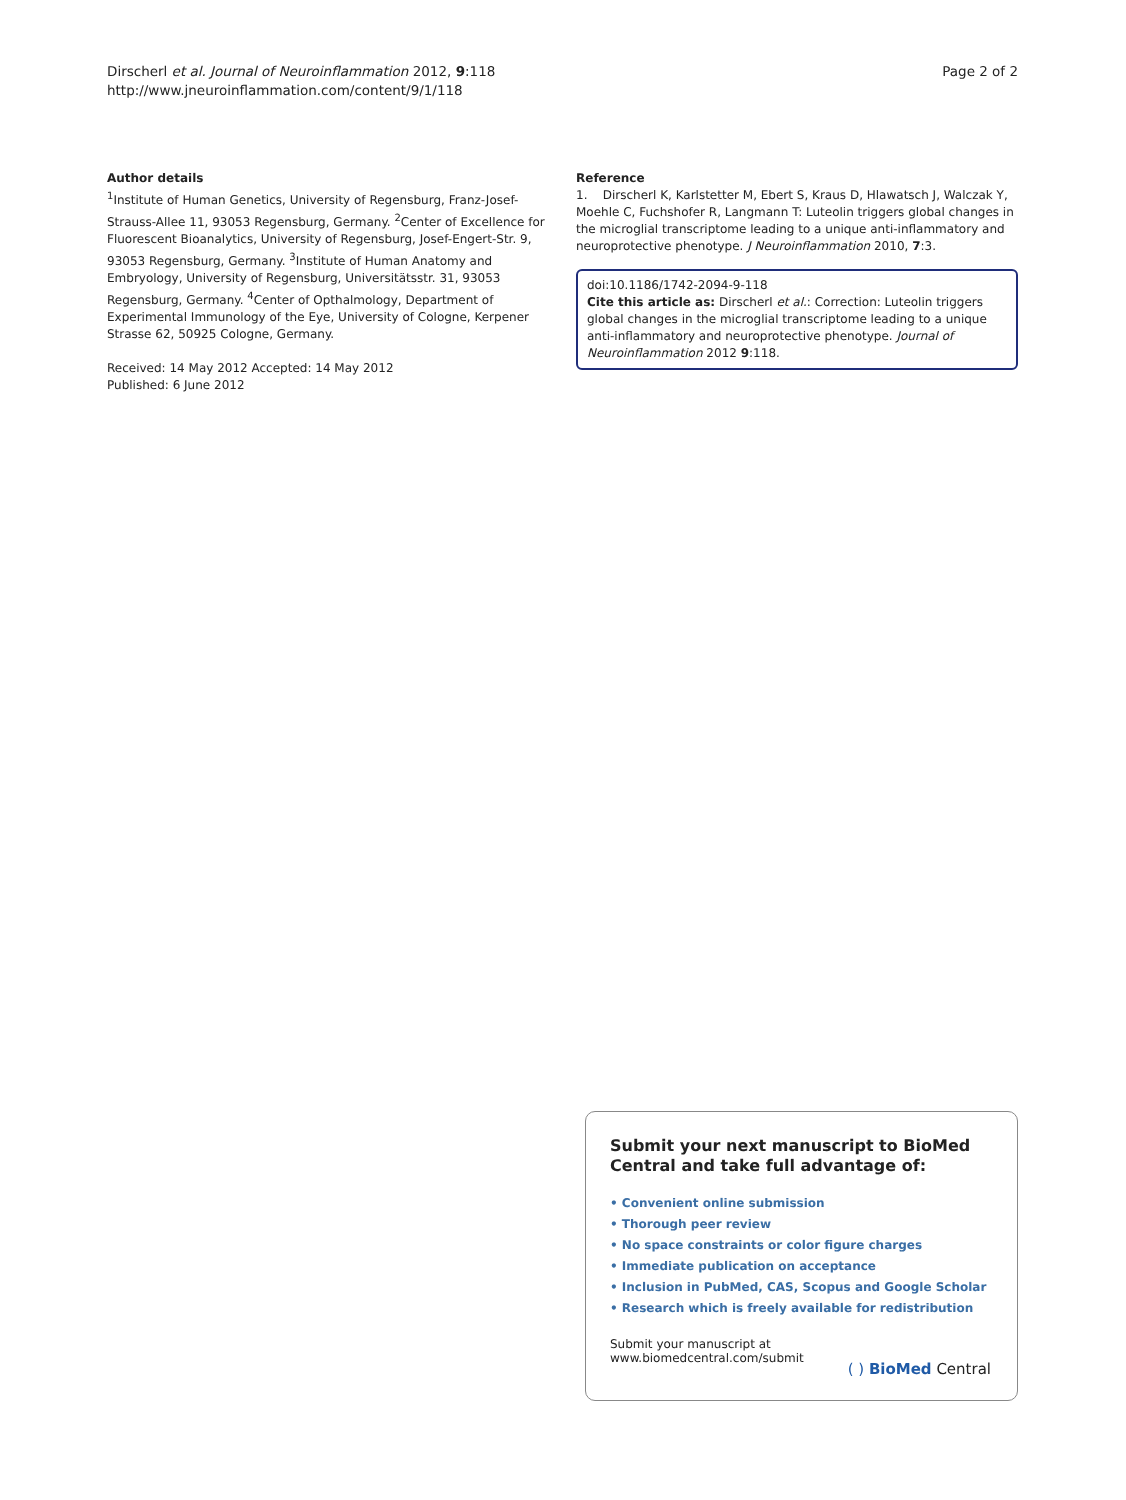Dirscherl et al. Journal of Neuroinflammation 2012, 9:118
http://www.jneuroinflammation.com/content/9/1/118
Page 2 of 2
Author details
<sup>1</sup> Institute of Human Genetics, University of Regensburg, Franz-Josef-Strauss-Allee 11, 93053 Regensburg, Germany. <sup>2</sup>Center of Excellence for Fluorescent Bioanalytics, University of Regensburg, Josef-Engert-Str. 9, 93053 Regensburg, Germany. <sup>3</sup>Institute of Human Anatomy and Embryology, University of Regensburg, Universitätsstr. 31, 93053 Regensburg, Germany. <sup>4</sup>Center of Opthalmology, Department of Experimental Immunology of the Eye, University of Cologne, Kerpener Strasse 62, 50925 Cologne, Germany.
Received: 14 May 2012 Accepted: 14 May 2012
Published: 6 June 2012
Reference
1. Dirscherl K, Karlstetter M, Ebert S, Kraus D, Hlawatsch J, Walczak Y, Moehle C, Fuchshofer R, Langmann T: Luteolin triggers global changes in the microglial transcriptome leading to a unique anti-inflammatory and neuroprotective phenotype. J Neuroinflammation 2010, 7:3.
doi:10.1186/1742-2094-9-118
Cite this article as: Dirscherl et al.: Correction: Luteolin triggers global changes in the microglial transcriptome leading to a unique anti-inflammatory and neuroprotective phenotype. Journal of Neuroinflammation 2012 9:118.
Submit your next manuscript to BioMed Central and take full advantage of:
• Convenient online submission
• Thorough peer review
• No space constraints or color figure charges
• Immediate publication on acceptance
• Inclusion in PubMed, CAS, Scopus and Google Scholar
• Research which is freely available for redistribution
Submit your manuscript at
www.biomedcentral.com/submit
( ) BioMed Central